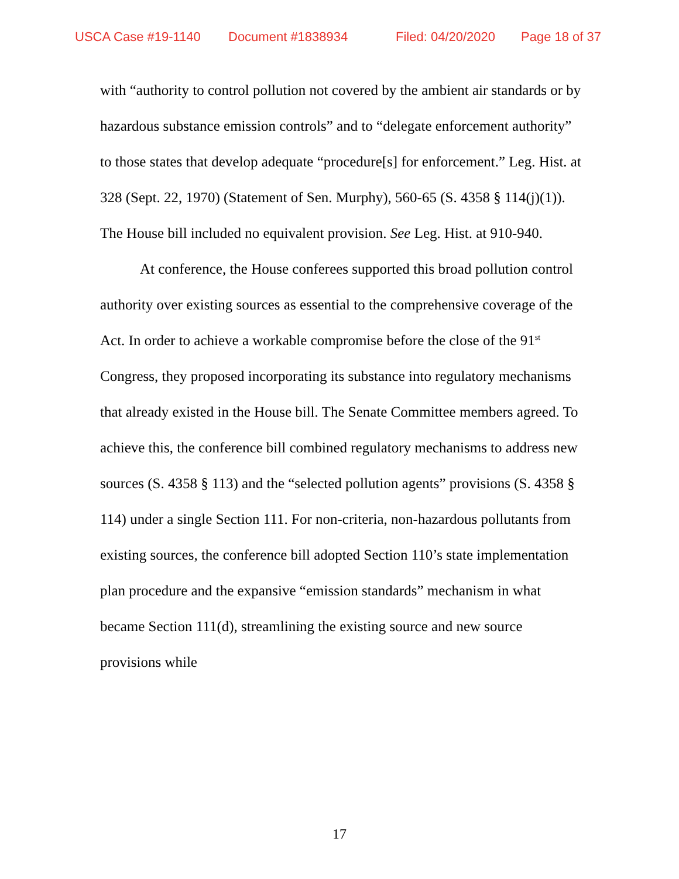USCA Case #19-1140 Document #1838934 Filed: 04/20/2020 Page 18 of 37
with “authority to control pollution not covered by the ambient air standards or by hazardous substance emission controls” and to “delegate enforcement authority” to those states that develop adequate “procedure[s] for enforcement.” Leg. Hist. at 328 (Sept. 22, 1970) (Statement of Sen. Murphy), 560-65 (S. 4358 § 114(j)(1)). The House bill included no equivalent provision. See Leg. Hist. at 910-940.
At conference, the House conferees supported this broad pollution control authority over existing sources as essential to the comprehensive coverage of the Act. In order to achieve a workable compromise before the close of the 91<sup>st</sup> Congress, they proposed incorporating its substance into regulatory mechanisms that already existed in the House bill. The Senate Committee members agreed. To achieve this, the conference bill combined regulatory mechanisms to address new sources (S. 4358 § 113) and the “selected pollution agents” provisions (S. 4358 § 114) under a single Section 111. For non-criteria, non-hazardous pollutants from existing sources, the conference bill adopted Section 110’s state implementation plan procedure and the expansive “emission standards” mechanism in what became Section 111(d), streamlining the existing source and new source provisions while
17